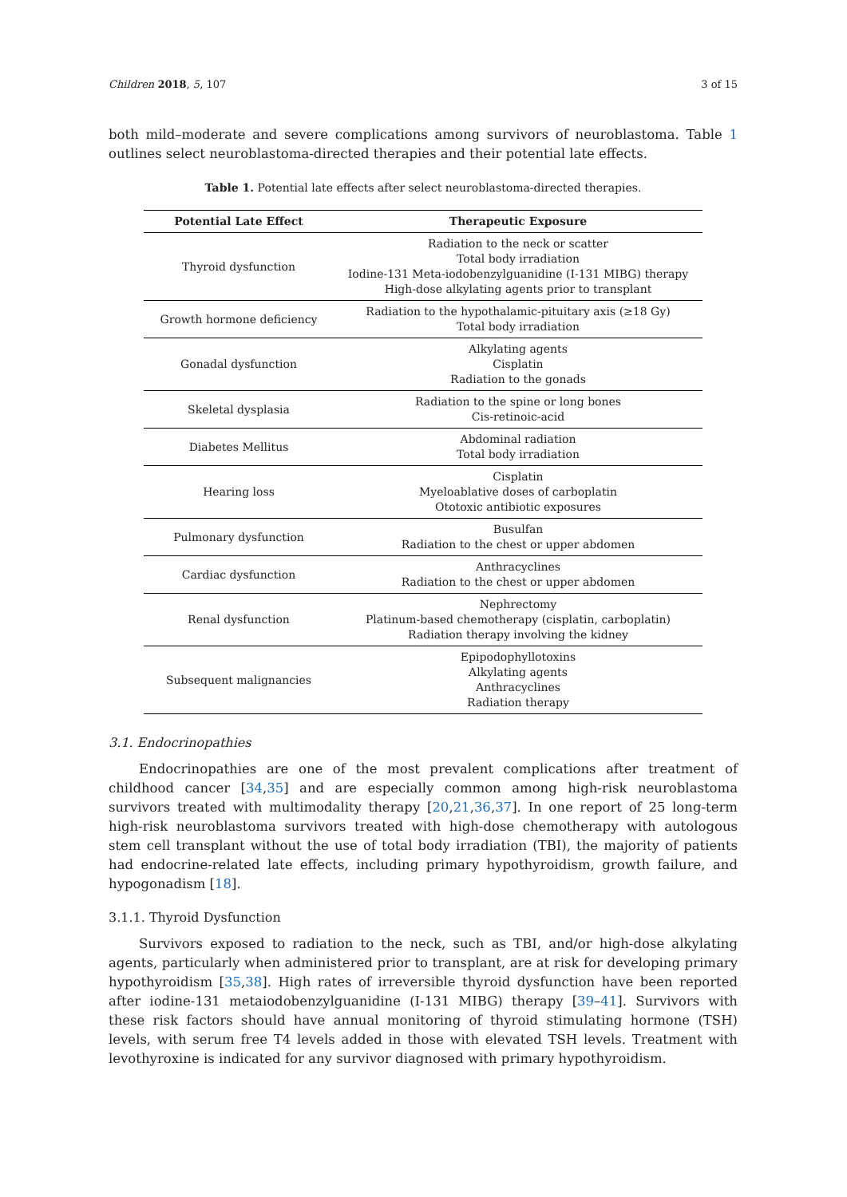Children 2018, 5, 107 3 of 15
both mild–moderate and severe complications among survivors of neuroblastoma. Table 1 outlines select neuroblastoma-directed therapies and their potential late effects.
Table 1. Potential late effects after select neuroblastoma-directed therapies.
| Potential Late Effect | Therapeutic Exposure |
| --- | --- |
| Thyroid dysfunction | Radiation to the neck or scatter Total body irradiation Iodine-131 Meta-iodobenzylguanidine (I-131 MIBG) therapy High-dose alkylating agents prior to transplant |
| Growth hormone deficiency | Radiation to the hypothalamic-pituitary axis (≥18 Gy) Total body irradiation |
| Gonadal dysfunction | Alkylating agents Cisplatin Radiation to the gonads |
| Skeletal dysplasia | Radiation to the spine or long bones Cis-retinoic-acid |
| Diabetes Mellitus | Abdominal radiation Total body irradiation |
| Hearing loss | Cisplatin Myeloablative doses of carboplatin Ototoxic antibiotic exposures |
| Pulmonary dysfunction | Busulfan Radiation to the chest or upper abdomen |
| Cardiac dysfunction | Anthracyclines Radiation to the chest or upper abdomen |
| Renal dysfunction | Nephrectomy Platinum-based chemotherapy (cisplatin, carboplatin) Radiation therapy involving the kidney |
| Subsequent malignancies | Epipodophyllotoxins Alkylating agents Anthracyclines Radiation therapy |
3.1. Endocrinopathies
Endocrinopathies are one of the most prevalent complications after treatment of childhood cancer [34,35] and are especially common among high-risk neuroblastoma survivors treated with multimodality therapy [20,21,36,37]. In one report of 25 long-term high-risk neuroblastoma survivors treated with high-dose chemotherapy with autologous stem cell transplant without the use of total body irradiation (TBI), the majority of patients had endocrine-related late effects, including primary hypothyroidism, growth failure, and hypogonadism [18].
3.1.1. Thyroid Dysfunction
Survivors exposed to radiation to the neck, such as TBI, and/or high-dose alkylating agents, particularly when administered prior to transplant, are at risk for developing primary hypothyroidism [35,38]. High rates of irreversible thyroid dysfunction have been reported after iodine-131 metaiodobenzylguanidine (I-131 MIBG) therapy [39–41]. Survivors with these risk factors should have annual monitoring of thyroid stimulating hormone (TSH) levels, with serum free T4 levels added in those with elevated TSH levels. Treatment with levothyroxine is indicated for any survivor diagnosed with primary hypothyroidism.